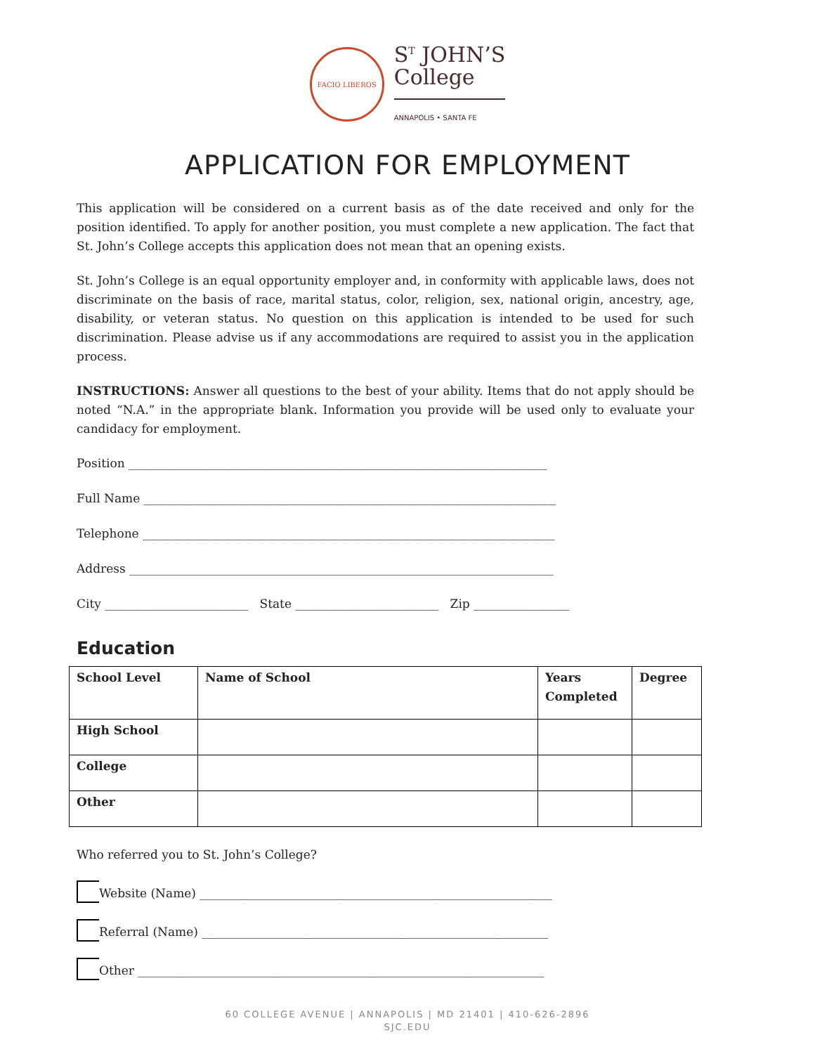FACIO LIBEROS
S<sup>T</sup> JOHN’S
College
ANNAPOLIS • SANTA FE
APPLICATION FOR EMPLOYMENT
This application will be considered on a current basis as of the date received and only for the position identified. To apply for another position, you must complete a new application. The fact that St. John’s College accepts this application does not mean that an opening exists.
St. John’s College is an equal opportunity employer and, in conformity with applicable laws, does not discriminate on the basis of race, marital status, color, religion, sex, national origin, ancestry, age, disability, or veteran status. No question on this application is intended to be used for such discrimination. Please advise us if any accommodations are required to assist you in the application process.
INSTRUCTIONS: Answer all questions to the best of your ability. Items that do not apply should be noted “N.A.” in the appropriate blank. Information you provide will be used only to evaluate your candidacy for employment.
Position ______________________________________________________________________
Full Name _____________________________________________________________________
Telephone _____________________________________________________________________
Address _______________________________________________________________________
City ________________________ State ________________________ Zip ________________
Education
| School Level | Name of School | Years Completed | Degree |
| --- | --- | --- | --- |
| High School | | | |
| College | | | |
| Other | | | |
Who referred you to St. John’s College?
Website (Name) ___________________________________________________________
Referral (Name) __________________________________________________________
Other ____________________________________________________________________
60 COLLEGE AVENUE | ANNAPOLIS | MD 21401 | 410-626-2896
SJC.EDU